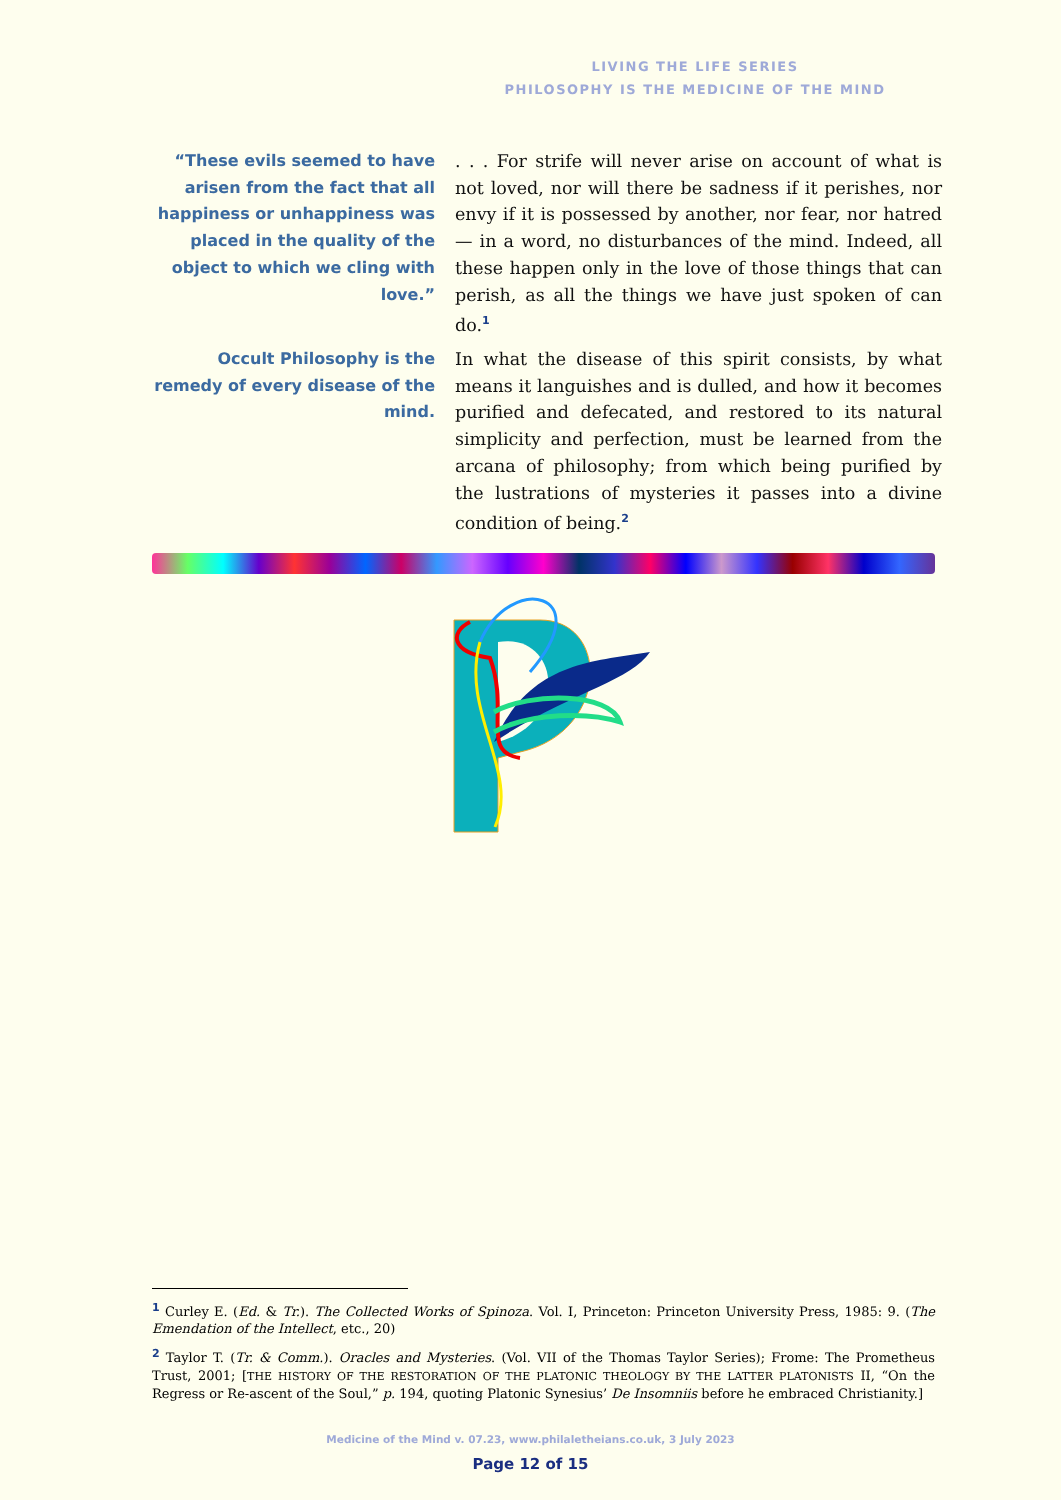LIVING THE LIFE SERIES
PHILOSOPHY IS THE MEDICINE OF THE MIND
“These evils seemed to have arisen from the fact that all happiness or unhappiness was placed in the quality of the object to which we cling with love.”
. . . For strife will never arise on account of what is not loved, nor will there be sadness if it perishes, nor envy if it is possessed by another, nor fear, nor hatred — in a word, no disturbances of the mind. Indeed, all these happen only in the love of those things that can perish, as all the things we have just spoken of can do.<sup>1</sup>
Occult Philosophy is the remedy of every disease of the mind.
In what the disease of this spirit consists, by what means it languishes and is dulled, and how it becomes purified and defecated, and restored to its natural simplicity and perfection, must be learned from the arcana of philosophy; from which being purified by the lustrations of mysteries it passes into a divine condition of being.<sup>2</sup>
<sup>1</sup> Curley E. (Ed. & Tr.). The Collected Works of Spinoza. Vol. I, Princeton: Princeton University Press, 1985: 9. (The Emendation of the Intellect, etc., 20)
<sup>2</sup> Taylor T. (Tr. & Comm.). Oracles and Mysteries. (Vol. VII of the Thomas Taylor Series); Frome: The Prometheus Trust, 2001; [THE HISTORY OF THE RESTORATION OF THE PLATONIC THEOLOGY BY THE LATTER PLATONISTS II, “On the Regress or Re-ascent of the Soul,” p. 194, quoting Platonic Synesius’ De Insomniis before he embraced Christianity.]
Medicine of the Mind v. 07.23, www.philaletheians.co.uk, 3 July 2023
Page 12 of 15